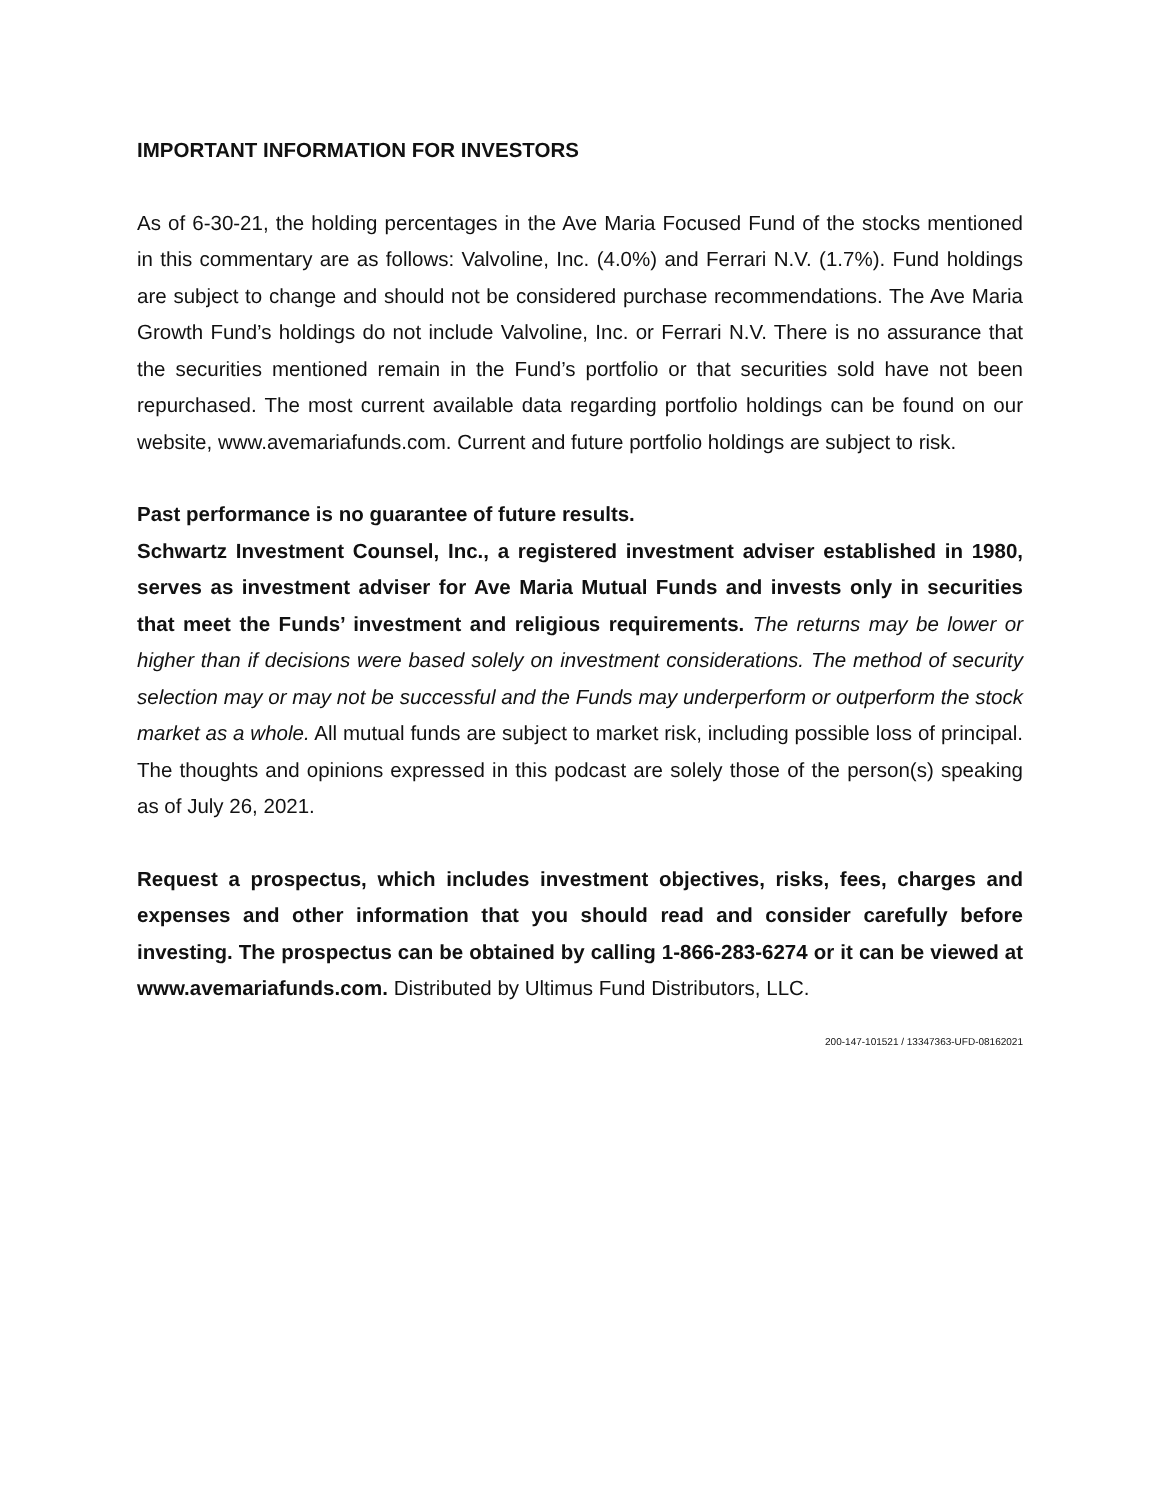IMPORTANT INFORMATION FOR INVESTORS
As of 6-30-21, the holding percentages in the Ave Maria Focused Fund of the stocks mentioned in this commentary are as follows: Valvoline, Inc. (4.0%) and Ferrari N.V. (1.7%). Fund holdings are subject to change and should not be considered purchase recommendations. The Ave Maria Growth Fund’s holdings do not include Valvoline, Inc. or Ferrari N.V. There is no assurance that the securities mentioned remain in the Fund’s portfolio or that securities sold have not been repurchased. The most current available data regarding portfolio holdings can be found on our website, www.avemariafunds.com. Current and future portfolio holdings are subject to risk.
Past performance is no guarantee of future results.
Schwartz Investment Counsel, Inc., a registered investment adviser established in 1980, serves as investment adviser for Ave Maria Mutual Funds and invests only in securities that meet the Funds’ investment and religious requirements. The returns may be lower or higher than if decisions were based solely on investment considerations. The method of security selection may or may not be successful and the Funds may underperform or outperform the stock market as a whole. All mutual funds are subject to market risk, including possible loss of principal. The thoughts and opinions expressed in this podcast are solely those of the person(s) speaking as of July 26, 2021.
Request a prospectus, which includes investment objectives, risks, fees, charges and expenses and other information that you should read and consider carefully before investing. The prospectus can be obtained by calling 1-866-283-6274 or it can be viewed at www.avemariafunds.com. Distributed by Ultimus Fund Distributors, LLC.
200-147-101521 / 13347363-UFD-08162021